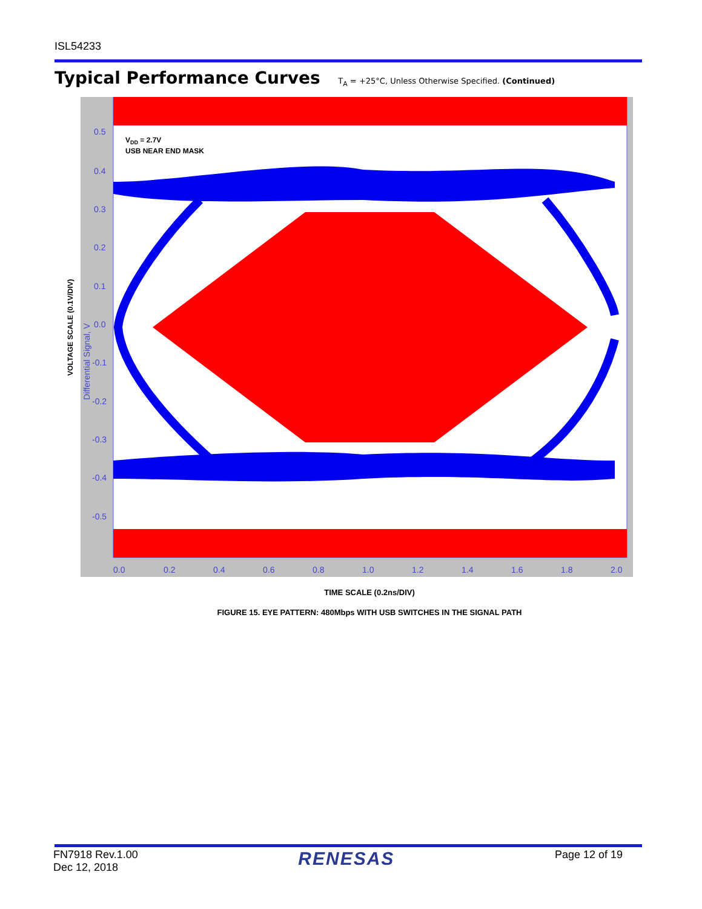ISL54233
Typical Performance Curves T<sub>A</sub> = +25°C, Unless Otherwise Specified. (Continued)
0.5
0.4
0.3
0.2
0.1
0.0
-0.1
-0.2
-0.3
-0.4
-0.5
0.0
0.2
0.4
0.6
0.8
1.0
1.2
1.4
1.6
1.8
2.0
Differential Signal, V
VDD = 2.7V
USB NEAR END MASK
VOLTAGE SCALE (0.1V/DIV)
TIME SCALE (0.2ns/DIV)
FIGURE 15. EYE PATTERN: 480Mbps WITH USB SWITCHES IN THE SIGNAL PATH
FN7918 Rev.1.00
Dec 12, 2018
RENESAS
Page 12 of 19